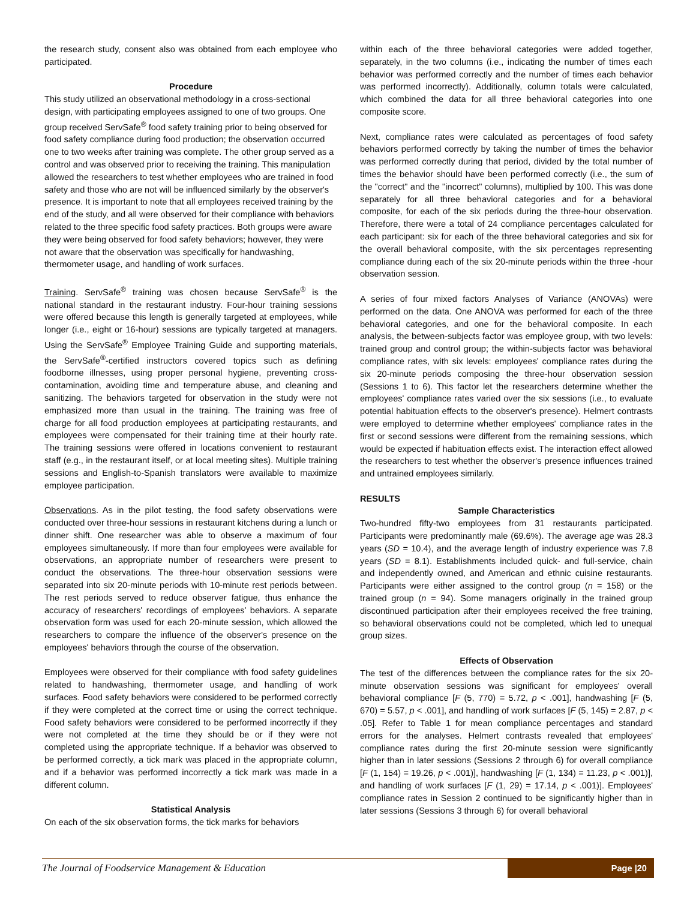the research study, consent also was obtained from each employee who participated.
Procedure
This study utilized an observational methodology in a cross-sectional design, with participating employees assigned to one of two groups. One group received ServSafe<sup>®</sup> food safety training prior to being observed for food safety compliance during food production; the observation occurred one to two weeks after training was complete. The other group served as a control and was observed prior to receiving the training. This manipulation allowed the researchers to test whether employees who are trained in food safety and those who are not will be influenced similarly by the observer's presence. It is important to note that all employees received training by the end of the study, and all were observed for their compliance with behaviors related to the three specific food safety practices. Both groups were aware they were being observed for food safety behaviors; however, they were not aware that the observation was specifically for handwashing, thermometer usage, and handling of work surfaces.
Training. ServSafe<sup>®</sup> training was chosen because ServSafe<sup>®</sup> is the national standard in the restaurant industry. Four-hour training sessions were offered because this length is generally targeted at employees, while longer (i.e., eight or 16-hour) sessions are typically targeted at managers. Using the ServSafe<sup>®</sup> Employee Training Guide and supporting materials, the ServSafe<sup>®</sup>-certified instructors covered topics such as defining foodborne illnesses, using proper personal hygiene, preventing cross-contamination, avoiding time and temperature abuse, and cleaning and sanitizing. The behaviors targeted for observation in the study were not emphasized more than usual in the training. The training was free of charge for all food production employees at participating restaurants, and employees were compensated for their training time at their hourly rate. The training sessions were offered in locations convenient to restaurant staff (e.g., in the restaurant itself, or at local meeting sites). Multiple training sessions and English-to-Spanish translators were available to maximize employee participation.
Observations. As in the pilot testing, the food safety observations were conducted over three-hour sessions in restaurant kitchens during a lunch or dinner shift. One researcher was able to observe a maximum of four employees simultaneously. If more than four employees were available for observations, an appropriate number of researchers were present to conduct the observations. The three-hour observation sessions were separated into six 20-minute periods with 10-minute rest periods between. The rest periods served to reduce observer fatigue, thus enhance the accuracy of researchers' recordings of employees' behaviors. A separate observation form was used for each 20-minute session, which allowed the researchers to compare the influence of the observer's presence on the employees' behaviors through the course of the observation.
Employees were observed for their compliance with food safety guidelines related to handwashing, thermometer usage, and handling of work surfaces. Food safety behaviors were considered to be performed correctly if they were completed at the correct time or using the correct technique. Food safety behaviors were considered to be performed incorrectly if they were not completed at the time they should be or if they were not completed using the appropriate technique. If a behavior was observed to be performed correctly, a tick mark was placed in the appropriate column, and if a behavior was performed incorrectly a tick mark was made in a different column.
Statistical Analysis
On each of the six observation forms, the tick marks for behaviors
within each of the three behavioral categories were added together, separately, in the two columns (i.e., indicating the number of times each behavior was performed correctly and the number of times each behavior was performed incorrectly). Additionally, column totals were calculated, which combined the data for all three behavioral categories into one composite score.
Next, compliance rates were calculated as percentages of food safety behaviors performed correctly by taking the number of times the behavior was performed correctly during that period, divided by the total number of times the behavior should have been performed correctly (i.e., the sum of the "correct" and the "incorrect" columns), multiplied by 100. This was done separately for all three behavioral categories and for a behavioral composite, for each of the six periods during the three-hour observation. Therefore, there were a total of 24 compliance percentages calculated for each participant: six for each of the three behavioral categories and six for the overall behavioral composite, with the six percentages representing compliance during each of the six 20-minute periods within the three -hour observation session.
A series of four mixed factors Analyses of Variance (ANOVAs) were performed on the data. One ANOVA was performed for each of the three behavioral categories, and one for the behavioral composite. In each analysis, the between-subjects factor was employee group, with two levels: trained group and control group; the within-subjects factor was behavioral compliance rates, with six levels: employees' compliance rates during the six 20-minute periods composing the three-hour observation session (Sessions 1 to 6). This factor let the researchers determine whether the employees' compliance rates varied over the six sessions (i.e., to evaluate potential habituation effects to the observer's presence). Helmert contrasts were employed to determine whether employees' compliance rates in the first or second sessions were different from the remaining sessions, which would be expected if habituation effects exist. The interaction effect allowed the researchers to test whether the observer's presence influences trained and untrained employees similarly.
RESULTS
Sample Characteristics
Two-hundred fifty-two employees from 31 restaurants participated. Participants were predominantly male (69.6%). The average age was 28.3 years (SD = 10.4), and the average length of industry experience was 7.8 years (SD = 8.1). Establishments included quick- and full-service, chain and independently owned, and American and ethnic cuisine restaurants. Participants were either assigned to the control group (n = 158) or the trained group (n = 94). Some managers originally in the trained group discontinued participation after their employees received the free training, so behavioral observations could not be completed, which led to unequal group sizes.
Effects of Observation
The test of the differences between the compliance rates for the six 20-minute observation sessions was significant for employees' overall behavioral compliance [F (5, 770) = 5.72, p < .001], handwashing [F (5, 670) = 5.57, p < .001], and handling of work surfaces [F (5, 145) = 2.87, p < .05]. Refer to Table 1 for mean compliance percentages and standard errors for the analyses. Helmert contrasts revealed that employees' compliance rates during the first 20-minute session were significantly higher than in later sessions (Sessions 2 through 6) for overall compliance [F (1, 154) = 19.26, p < .001)], handwashing [F (1, 134) = 11.23, p < .001)], and handling of work surfaces [F (1, 29) = 17.14, p < .001)]. Employees' compliance rates in Session 2 continued to be significantly higher than in later sessions (Sessions 3 through 6) for overall behavioral
The Journal of Foodservice Management & Education Page |20